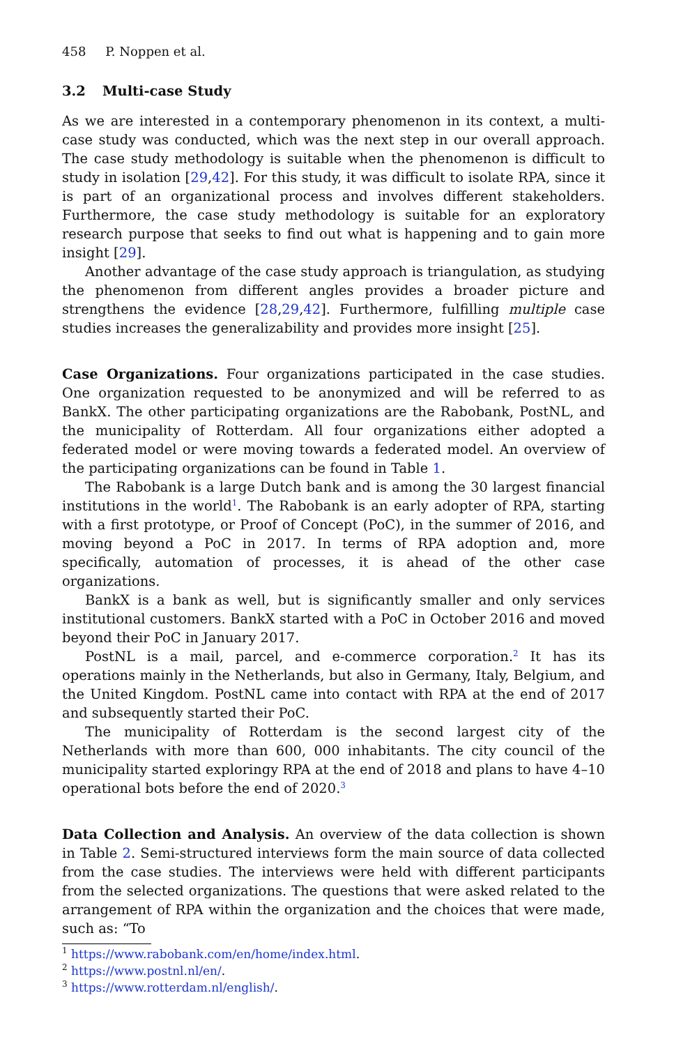458 P. Noppen et al.
3.2 Multi-case Study
As we are interested in a contemporary phenomenon in its context, a multi-case study was conducted, which was the next step in our overall approach. The case study methodology is suitable when the phenomenon is difficult to study in isolation [29,42]. For this study, it was difficult to isolate RPA, since it is part of an organizational process and involves different stakeholders. Furthermore, the case study methodology is suitable for an exploratory research purpose that seeks to find out what is happening and to gain more insight [29].
Another advantage of the case study approach is triangulation, as studying the phenomenon from different angles provides a broader picture and strengthens the evidence [28,29,42]. Furthermore, fulfilling multiple case studies increases the generalizability and provides more insight [25].
Case Organizations. Four organizations participated in the case studies. One organization requested to be anonymized and will be referred to as BankX. The other participating organizations are the Rabobank, PostNL, and the municipality of Rotterdam. All four organizations either adopted a federated model or were moving towards a federated model. An overview of the participating organizations can be found in Table 1.
The Rabobank is a large Dutch bank and is among the 30 largest financial institutions in the world<sup>1</sup>. The Rabobank is an early adopter of RPA, starting with a first prototype, or Proof of Concept (PoC), in the summer of 2016, and moving beyond a PoC in 2017. In terms of RPA adoption and, more specifically, automation of processes, it is ahead of the other case organizations.
BankX is a bank as well, but is significantly smaller and only services institutional customers. BankX started with a PoC in October 2016 and moved beyond their PoC in January 2017.
PostNL is a mail, parcel, and e-commerce corporation.<sup>2</sup> It has its operations mainly in the Netherlands, but also in Germany, Italy, Belgium, and the United Kingdom. PostNL came into contact with RPA at the end of 2017 and subsequently started their PoC.
The municipality of Rotterdam is the second largest city of the Netherlands with more than 600, 000 inhabitants. The city council of the municipality started exploringy RPA at the end of 2018 and plans to have 4–10 operational bots before the end of 2020.<sup>3</sup>
Data Collection and Analysis. An overview of the data collection is shown in Table 2. Semi-structured interviews form the main source of data collected from the case studies. The interviews were held with different participants from the selected organizations. The questions that were asked related to the arrangement of RPA within the organization and the choices that were made, such as: “To
<sup>1</sup> https://www.rabobank.com/en/home/index.html.
<sup>2</sup> https://www.postnl.nl/en/.
<sup>3</sup> https://www.rotterdam.nl/english/.